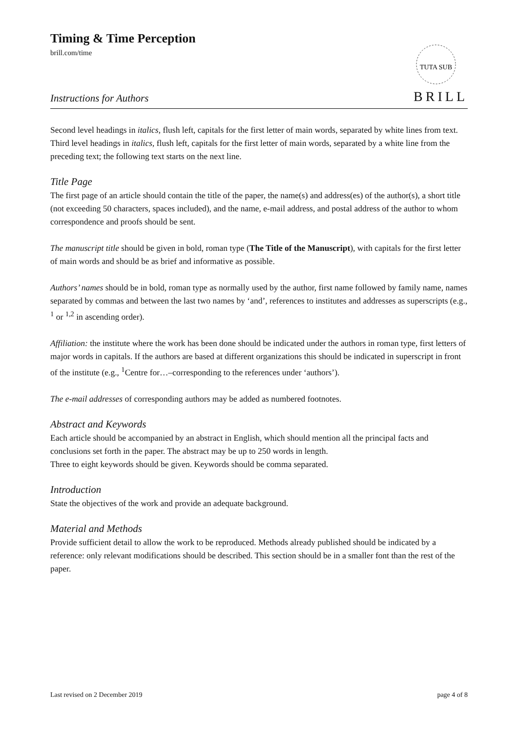Timing & Time Perception
brill.com/time
TUTA SUB
Instructions for Authors BRILL
Second level headings in italics, flush left, capitals for the first letter of main words, separated by white lines from text.
Third level headings in italics, flush left, capitals for the first letter of main words, separated by a white line from the preceding text; the following text starts on the next line.
Title Page
The first page of an article should contain the title of the paper, the name(s) and address(es) of the author(s), a short title (not exceeding 50 characters, spaces included), and the name, e-mail address, and postal address of the author to whom correspondence and proofs should be sent.
The manuscript title should be given in bold, roman type (The Title of the Manuscript), with capitals for the first letter of main words and should be as brief and informative as possible.
Authors’ names should be in bold, roman type as normally used by the author, first name followed by family name, names separated by commas and between the last two names by ‘and’, references to institutes and addresses as superscripts (e.g., <sup>1</sup> or <sup>1,2</sup> in ascending order).
Affiliation: the institute where the work has been done should be indicated under the authors in roman type, first letters of major words in capitals. If the authors are based at different organizations this should be indicated in superscript in front of the institute (e.g., <sup>1</sup>Centre for…–corresponding to the references under ‘authors’).
The e-mail addresses of corresponding authors may be added as numbered footnotes.
Abstract and Keywords
Each article should be accompanied by an abstract in English, which should mention all the principal facts and conclusions set forth in the paper. The abstract may be up to 250 words in length.
Three to eight keywords should be given. Keywords should be comma separated.
Introduction
State the objectives of the work and provide an adequate background.
Material and Methods
Provide sufficient detail to allow the work to be reproduced. Methods already published should be indicated by a reference: only relevant modifications should be described. This section should be in a smaller font than the rest of the paper.
Last revised on 2 December 2019 page 4 of 8